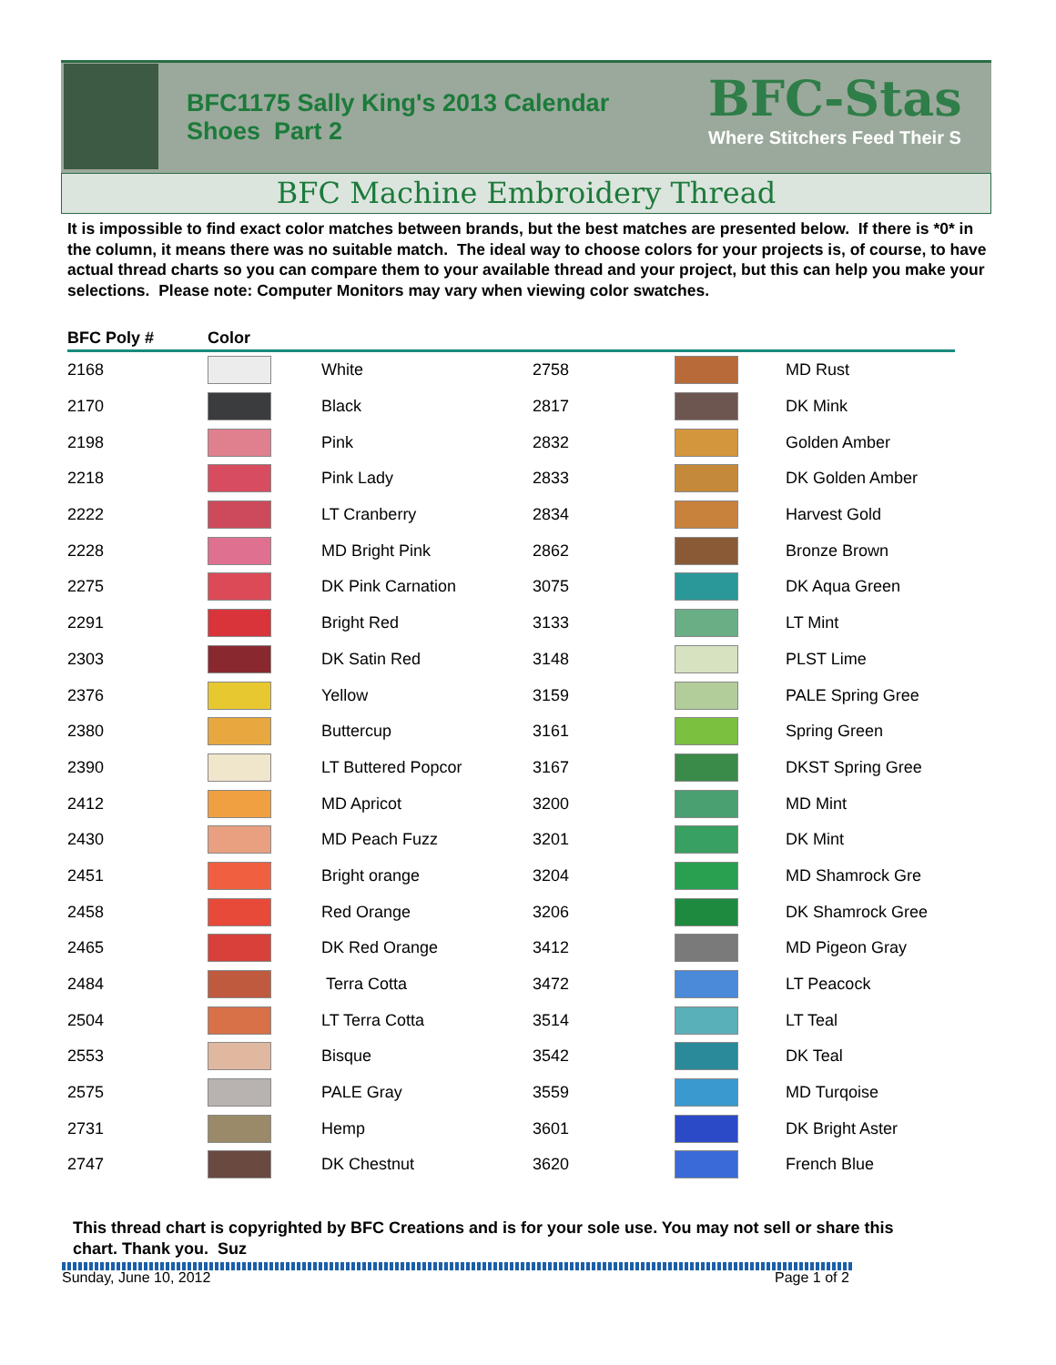BFC1175 Sally King's 2013 Calendar
Shoes Part 2
BFC-Stas
Where Stitchers Feed Their S
BFC Machine Embroidery Thread
It is impossible to find exact color matches between brands, but the best matches are presented below. If there is *0* in the column, it means there was no suitable match. The ideal way to choose colors for your projects is, of course, to have actual thread charts so you can compare them to your available thread and your project, but this can help you make your selections. Please note: Computer Monitors may vary when viewing color swatches.
| BFC Poly # | Color | | | | |
| --- | --- | --- | --- | --- | --- |
| 2168 | | White | 2758 | | MD Rust |
| 2170 | | Black | 2817 | | DK Mink |
| 2198 | | Pink | 2832 | | Golden Amber |
| 2218 | | Pink Lady | 2833 | | DK Golden Amber |
| 2222 | | LT Cranberry | 2834 | | Harvest Gold |
| 2228 | | MD Bright Pink | 2862 | | Bronze Brown |
| 2275 | | DK Pink Carnation | 3075 | | DK Aqua Green |
| 2291 | | Bright Red | 3133 | | LT Mint |
| 2303 | | DK Satin Red | 3148 | | PLST Lime |
| 2376 | | Yellow | 3159 | | PALE Spring Gree |
| 2380 | | Buttercup | 3161 | | Spring Green |
| 2390 | | LT Buttered Popcor | 3167 | | DKST Spring Gree |
| 2412 | | MD Apricot | 3200 | | MD Mint |
| 2430 | | MD Peach Fuzz | 3201 | | DK Mint |
| 2451 | | Bright orange | 3204 | | MD Shamrock Gre |
| 2458 | | Red Orange | 3206 | | DK Shamrock Gree |
| 2465 | | DK Red Orange | 3412 | | MD Pigeon Gray |
| 2484 | | Terra Cotta | 3472 | | LT Peacock |
| 2504 | | LT Terra Cotta | 3514 | | LT Teal |
| 2553 | | Bisque | 3542 | | DK Teal |
| 2575 | | PALE Gray | 3559 | | MD Turqoise |
| 2731 | | Hemp | 3601 | | DK Bright Aster |
| 2747 | | DK Chestnut | 3620 | | French Blue |
This thread chart is copyrighted by BFC Creations and is for your sole use. You may not sell or share this chart. Thank you. Suz
Sunday, June 10, 2012 Page 1 of 2